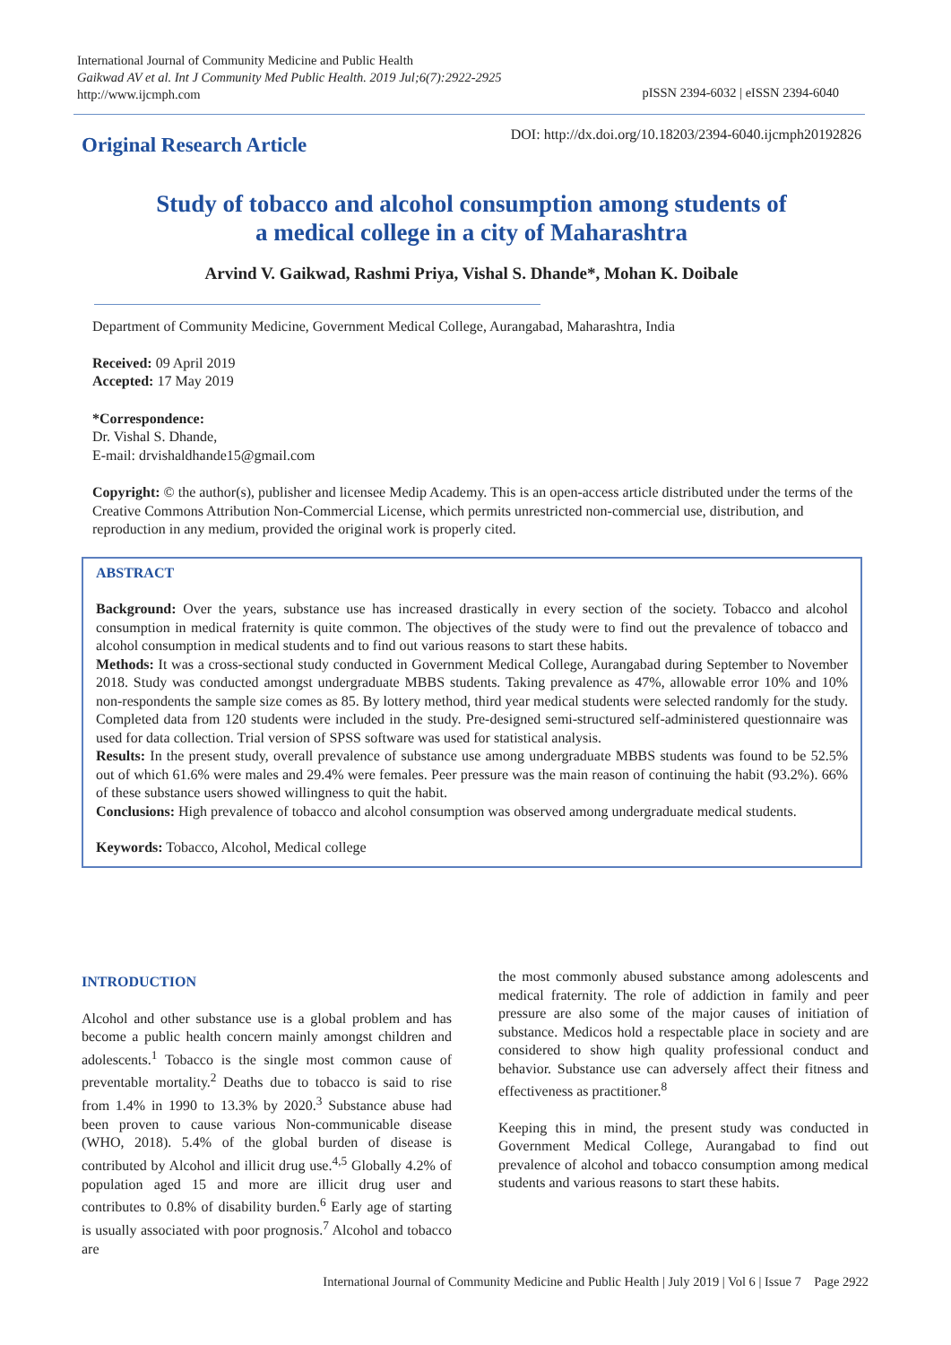International Journal of Community Medicine and Public Health
Gaikwad AV et al. Int J Community Med Public Health. 2019 Jul;6(7):2922-2925
http://www.ijcmph.com
pISSN 2394-6032 | eISSN 2394-6040
DOI: http://dx.doi.org/10.18203/2394-6040.ijcmph20192826 Original Research Article
Study of tobacco and alcohol consumption among students of
a medical college in a city of Maharashtra
Arvind V. Gaikwad, Rashmi Priya, Vishal S. Dhande*, Mohan K. Doibale
Department of Community Medicine, Government Medical College, Aurangabad, Maharashtra, India
Received: 09 April 2019
Accepted: 17 May 2019
*Correspondence:
Dr. Vishal S. Dhande,
E-mail: drvishaldhande15@gmail.com
Copyright: © the author(s), publisher and licensee Medip Academy. This is an open-access article distributed under the terms of the Creative Commons Attribution Non-Commercial License, which permits unrestricted non-commercial use, distribution, and reproduction in any medium, provided the original work is properly cited.
ABSTRACT
Background: Over the years, substance use has increased drastically in every section of the society. Tobacco and alcohol consumption in medical fraternity is quite common. The objectives of the study were to find out the prevalence of tobacco and alcohol consumption in medical students and to find out various reasons to start these habits.
Methods: It was a cross-sectional study conducted in Government Medical College, Aurangabad during September to November 2018. Study was conducted amongst undergraduate MBBS students. Taking prevalence as 47%, allowable error 10% and 10% non-respondents the sample size comes as 85. By lottery method, third year medical students were selected randomly for the study. Completed data from 120 students were included in the study. Pre-designed semi-structured self-administered questionnaire was used for data collection. Trial version of SPSS software was used for statistical analysis.
Results: In the present study, overall prevalence of substance use among undergraduate MBBS students was found to be 52.5% out of which 61.6% were males and 29.4% were females. Peer pressure was the main reason of continuing the habit (93.2%). 66% of these substance users showed willingness to quit the habit.
Conclusions: High prevalence of tobacco and alcohol consumption was observed among undergraduate medical students.
Keywords: Tobacco, Alcohol, Medical college
INTRODUCTION
Alcohol and other substance use is a global problem and has become a public health concern mainly amongst children and adolescents.<sup>1</sup> Tobacco is the single most common cause of preventable mortality.<sup>2</sup> Deaths due to tobacco is said to rise from 1.4% in 1990 to 13.3% by 2020.<sup>3</sup> Substance abuse had been proven to cause various Non-communicable disease (WHO, 2018). 5.4% of the global burden of disease is contributed by Alcohol and illicit drug use.<sup>4,5</sup> Globally 4.2% of population aged 15 and more are illicit drug user and contributes to 0.8% of disability burden.<sup>6</sup> Early age of starting is usually associated with poor prognosis.<sup>7</sup> Alcohol and tobacco are
the most commonly abused substance among adolescents and medical fraternity. The role of addiction in family and peer pressure are also some of the major causes of initiation of substance. Medicos hold a respectable place in society and are considered to show high quality professional conduct and behavior. Substance use can adversely affect their fitness and effectiveness as practitioner.<sup>8</sup>
Keeping this in mind, the present study was conducted in Government Medical College, Aurangabad to find out prevalence of alcohol and tobacco consumption among medical students and various reasons to start these habits.
International Journal of Community Medicine and Public Health | July 2019 | Vol 6 | Issue 7 Page 2922